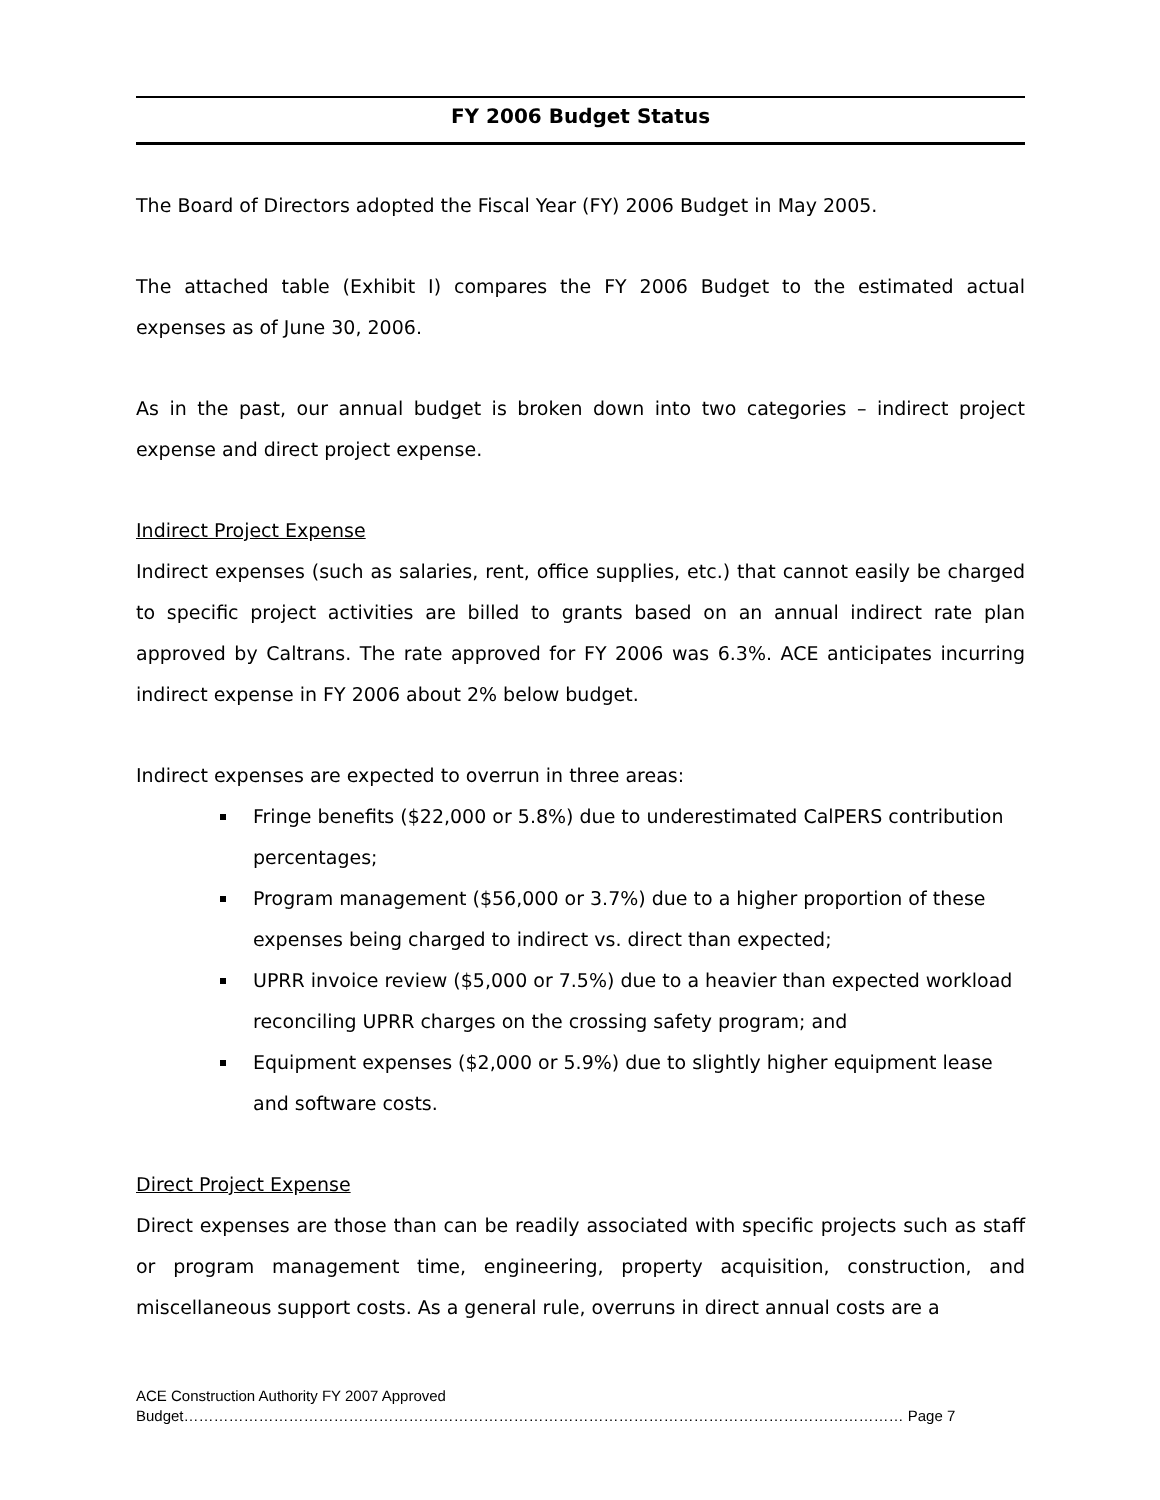FY 2006 Budget Status
The Board of Directors adopted the Fiscal Year (FY) 2006 Budget in May 2005.
The attached table (Exhibit I) compares the FY 2006 Budget to the estimated actual expenses as of June 30, 2006.
As in the past, our annual budget is broken down into two categories – indirect project expense and direct project expense.
Indirect Project Expense
Indirect expenses (such as salaries, rent, office supplies, etc.) that cannot easily be charged to specific project activities are billed to grants based on an annual indirect rate plan approved by Caltrans. The rate approved for FY 2006 was 6.3%. ACE anticipates incurring indirect expense in FY 2006 about 2% below budget.
Indirect expenses are expected to overrun in three areas:
Fringe benefits ($22,000 or 5.8%) due to underestimated CalPERS contribution percentages;
Program management ($56,000 or 3.7%) due to a higher proportion of these expenses being charged to indirect vs. direct than expected;
UPRR invoice review ($5,000 or 7.5%) due to a heavier than expected workload reconciling UPRR charges on the crossing safety program; and
Equipment expenses ($2,000 or 5.9%) due to slightly higher equipment lease and software costs.
Direct Project Expense
Direct expenses are those than can be readily associated with specific projects such as staff or program management time, engineering, property acquisition, construction, and miscellaneous support costs. As a general rule, overruns in direct annual costs are a
ACE Construction Authority FY 2007 Approved
Budget……………………………………………………………………………………………………………………………… Page 7